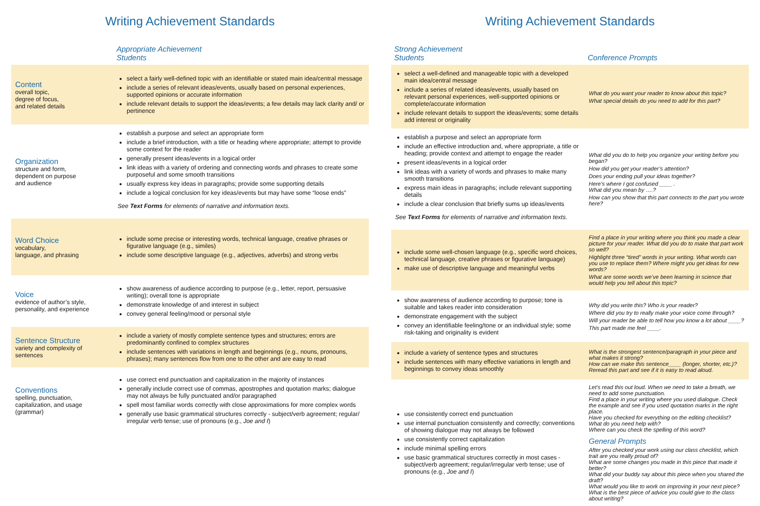Writing Achievement Standards
| | Appropriate Achievement Students |
| --- | --- |
| Content overall topic, degree of focus, and related details | select a fairly well-defined topic with an identifiable or stated main idea/central message include a series of relevant ideas/events, usually based on personal experiences, supported opinions or accurate information include relevant details to support the ideas/events; a few details may lack clarity and/ or pertinence |
| Organization structure and form, dependent on purpose and audience | establish a purpose and select an appropriate form include a brief introduction, with a title or heading where appropriate; attempt to provide some context for the reader generally present ideas/events in a logical order link ideas with a variety of ordering and connecting words and phrases to create some purposeful and some smooth transitions usually express key ideas in paragraphs; provide some supporting details include a logical conclusion for key ideas/events but may have some “loose ends” See Text Forms for elements of narrative and information texts. |
| Word Choice vocabulary, language, and phrasing | include some precise or interesting words, technical language, creative phrases or figurative language (e.g., similes) include some descriptive language (e.g., adjectives, adverbs) and strong verbs |
| Voice evidence of author’s style, personality, and experience | show awareness of audience according to purpose (e.g., letter, report, persuasive writing); overall tone is appropriate demonstrate knowledge of and interest in subject convey general feeling/mood or personal style |
| Sentence Structure variety and complexity of sentences | include a variety of mostly complete sentence types and structures; errors are predominantly confined to complex structures include sentences with variations in length and beginnings (e.g., nouns, pronouns, phrases); many sentences flow from one to the other and are easy to read |
| Conventions spelling, punctuation, capitalization, and usage (grammar) | use correct end punctuation and capitalization in the majority of instances generally include correct use of commas, apostrophes and quotation marks; dialogue may not always be fully punctuated and/or paragraphed spell most familiar words correctly with close approximations for more complex words generally use basic grammatical structures correctly - subject/verb agreement; regular/ irregular verb tense; use of pronouns (e.g., Joe and I ) |
Writing Achievement Standards
| Strong Achievement Students | Conference Prompts |
| --- | --- |
| select a well-defined and manageable topic with a developed main idea/central message include a series of related ideas/events, usually based on relevant personal experiences, well-supported opinions or complete/accurate information include relevant details to support the ideas/events; some details add interest or originality | What do you want your reader to know about this topic? What special details do you need to add for this part? |
| establish a purpose and select an appropriate form include an effective introduction and, where appropriate, a title or heading; provide context and attempt to engage the reader present ideas/events in a logical order link ideas with a variety of words and phrases to make many smooth transitions express main ideas in paragraphs; include relevant supporting details include a clear conclusion that briefly sums up ideas/events See Text Forms for elements of narrative and information texts. | What did you do to help you organize your writing before you began? How did you get your reader’s attention? Does your ending pull your ideas together? Here’s where I got confused ____ . What did you mean by ….? How can you show that this part connects to the part you wrote here? |
| include some well-chosen language (e.g., specific word choices, technical language, creative phrases or figurative language) make use of descriptive language and meaningful verbs | Find a place in your writing where you think you made a clear picture for your reader. What did you do to make that part work so well? Highlight three “tired” words in your writing. What words can you use to replace them? Where might you get ideas for new words? What are some words we’ve been learning in science that would help you tell about this topic? |
| show awareness of audience according to purpose; tone is suitable and takes reader into consideration demonstrate engagement with the subject convey an identifiable feeling/tone or an individual style; some risk-taking and originality is evident | Why did you write this? Who is your reader? Where did you try to really make your voice come through? Will your reader be able to tell how you know a lot about ____? This part made me feel ____. |
| include a variety of sentence types and structures include sentences with many effective variations in length and beginnings to convey ideas smoothly | What is the strongest sentence/paragraph in your piece and what makes it strong? How can we make this sentence____ (longer, shorter, etc.)? Reread this part and see if it is easy to read aloud. |
| use consistently correct end punctuation use internal punctuation consistently and correctly; conventions of showing dialogue may not always be followed use consistently correct capitalization include minimal spelling errors use basic grammatical structures correctly in most cases - subject/verb agreement; regular/irregular verb tense; use of pronouns (e.g., Joe and I ) | Let’s read this out loud. When we need to take a breath, we need to add some punctuation. Find a place in your writing where you used dialogue. Check the example and see if you used quotation marks in the right place. Have you checked for everything on the editing checklist? What do you need help with? Where can you check the spelling of this word? General Prompts After you checked your work using our class checklist, which trait are you really proud of? What are some changes you made in this piece that made it better? What did your buddy say about this piece when you shared the draft? What would you like to work on improving in your next piece? What is the best piece of advice you could give to the class about writing? |